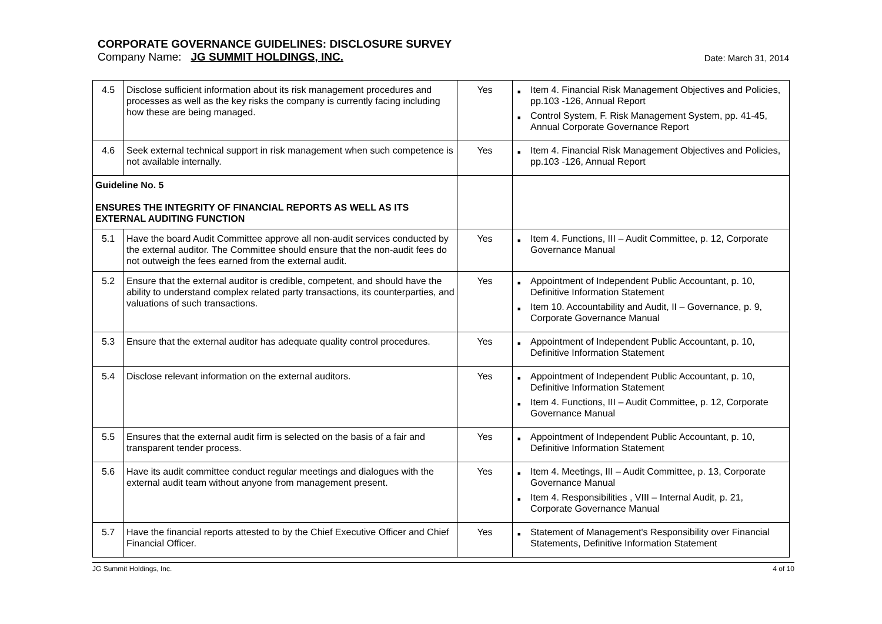CORPORATE GOVERNANCE GUIDELINES: DISCLOSURE SURVEY
Company Name: JG SUMMIT HOLDINGS, INC. Date: March 31, 2014
| 4.5 | Disclose sufficient information about its risk management procedures and processes as well as the key risks the company is currently facing including how these are being managed. | Yes | ■ Item 4. Financial Risk Management Objectives and Policies, pp.103 -126, Annual Report ■ Control System, F. Risk Management System, pp. 41-45, Annual Corporate Governance Report |
| 4.6 | Seek external technical support in risk management when such competence is not available internally. | Yes | ■ Item 4. Financial Risk Management Objectives and Policies, pp.103 -126, Annual Report |
| Guideline No. 5 ENSURES THE INTEGRITY OF FINANCIAL REPORTS AS WELL AS ITS EXTERNAL AUDITING FUNCTION | | | |
| 5.1 | Have the board Audit Committee approve all non-audit services conducted by the external auditor. The Committee should ensure that the non-audit fees do not outweigh the fees earned from the external audit. | Yes | ■ Item 4. Functions, III – Audit Committee, p. 12, Corporate Governance Manual |
| 5.2 | Ensure that the external auditor is credible, competent, and should have the ability to understand complex related party transactions, its counterparties, and valuations of such transactions. | Yes | ■ Appointment of Independent Public Accountant, p. 10, Definitive Information Statement ■ Item 10. Accountability and Audit, II – Governance, p. 9, Corporate Governance Manual |
| 5.3 | Ensure that the external auditor has adequate quality control procedures. | Yes | ■ Appointment of Independent Public Accountant, p. 10, Definitive Information Statement |
| 5.4 | Disclose relevant information on the external auditors. | Yes | ■ Appointment of Independent Public Accountant, p. 10, Definitive Information Statement ■ Item 4. Functions, III – Audit Committee, p. 12, Corporate Governance Manual |
| 5.5 | Ensures that the external audit firm is selected on the basis of a fair and transparent tender process. | Yes | ■ Appointment of Independent Public Accountant, p. 10, Definitive Information Statement |
| 5.6 | Have its audit committee conduct regular meetings and dialogues with the external audit team without anyone from management present. | Yes | ■ Item 4. Meetings, III – Audit Committee, p. 13, Corporate Governance Manual ■ Item 4. Responsibilities , VIII – Internal Audit, p. 21, Corporate Governance Manual |
| 5.7 | Have the financial reports attested to by the Chief Executive Officer and Chief Financial Officer. | Yes | ■ Statement of Management's Responsibility over Financial Statements, Definitive Information Statement |
JG Summit Holdings, Inc. 4 of 10